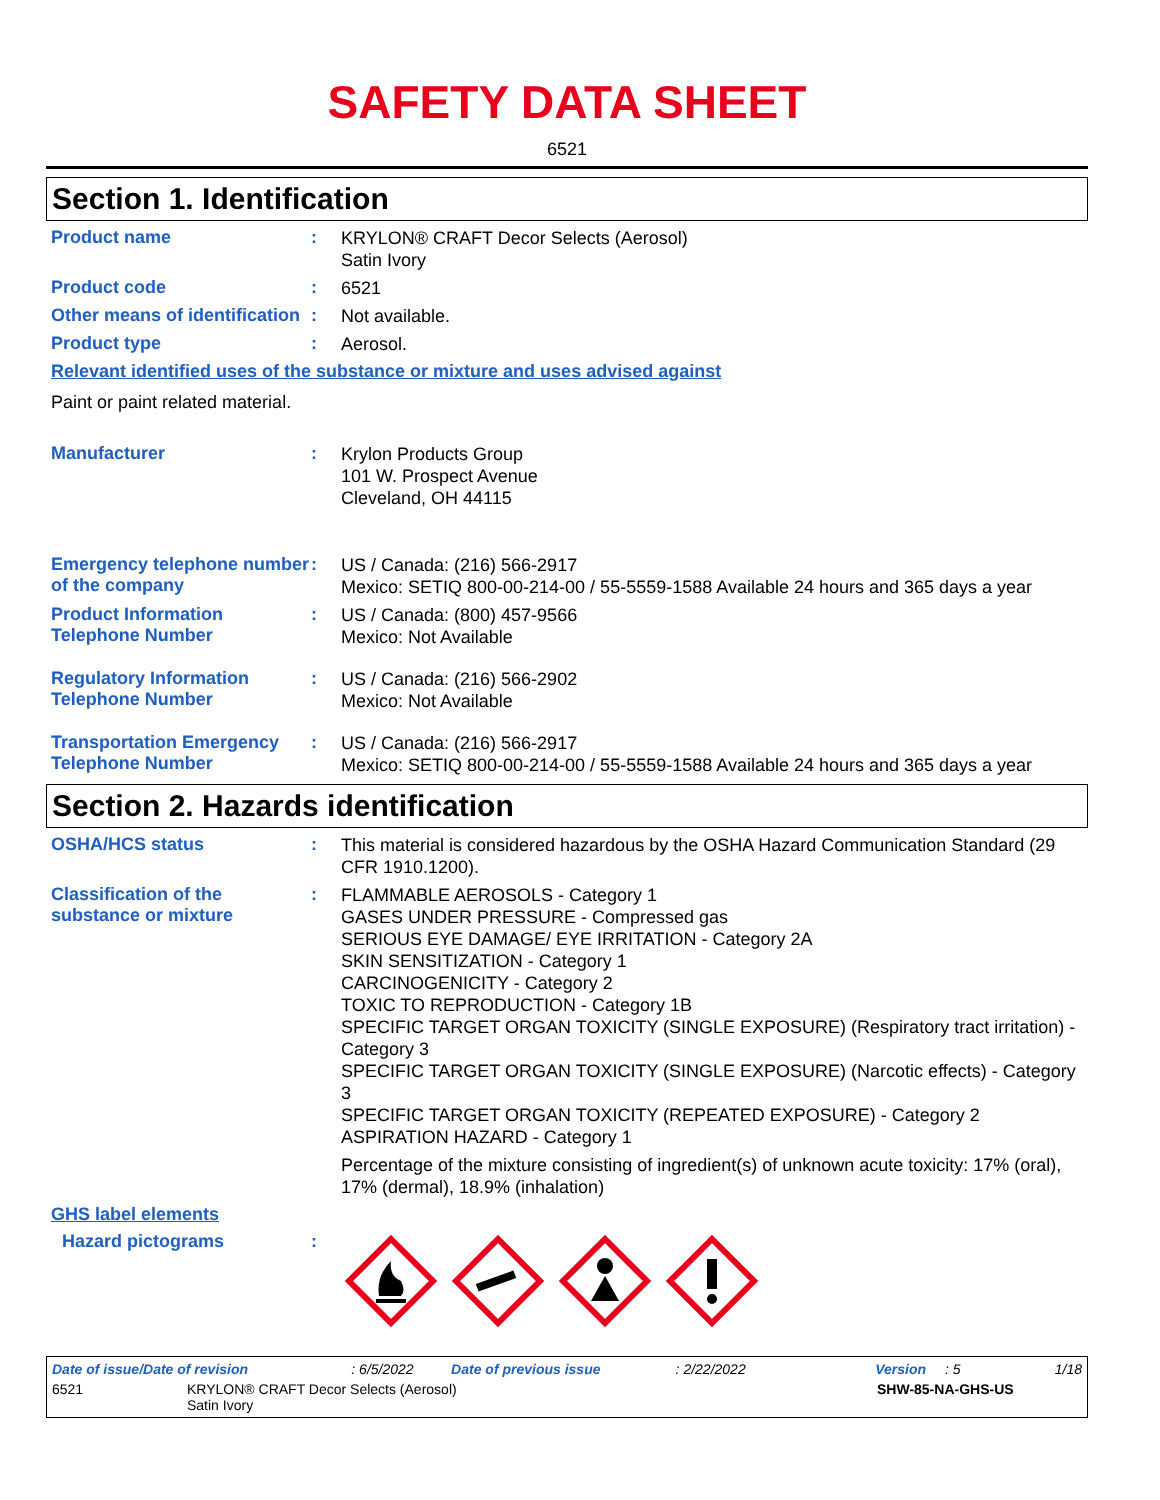SAFETY DATA SHEET
6521
Section 1. Identification
Product name :
KRYLON® CRAFT Decor Selects (Aerosol)
Satin Ivory
Product code :
6521
Other means of identification
:
Not available.
Product type :
Aerosol.
Relevant identified uses of the substance or mixture and uses advised against
Paint or paint related material.
Manufacturer :
Krylon Products Group
101 W. Prospect Avenue
Cleveland, OH 44115
Emergency telephone number of the company
:
US / Canada: (216) 566-2917
Mexico: SETIQ 800-00-214-00 / 55-5559-1588 Available 24 hours and 365 days a year
Product Information Telephone Number
:
US / Canada: (800) 457-9566
Mexico: Not Available
Regulatory Information Telephone Number
:
US / Canada: (216) 566-2902
Mexico: Not Available
Transportation Emergency Telephone Number
:
US / Canada: (216) 566-2917
Mexico: SETIQ 800-00-214-00 / 55-5559-1588 Available 24 hours and 365 days a year
Section 2. Hazards identification
OSHA/HCS status :
This material is considered hazardous by the OSHA Hazard Communication Standard (29 CFR 1910.1200).
Classification of the substance or mixture
:
FLAMMABLE AEROSOLS - Category 1
GASES UNDER PRESSURE - Compressed gas
SERIOUS EYE DAMAGE/ EYE IRRITATION - Category 2A
SKIN SENSITIZATION - Category 1
CARCINOGENICITY - Category 2
TOXIC TO REPRODUCTION - Category 1B
SPECIFIC TARGET ORGAN TOXICITY (SINGLE EXPOSURE) (Respiratory tract irritation) - Category 3
SPECIFIC TARGET ORGAN TOXICITY (SINGLE EXPOSURE) (Narcotic effects) - Category 3
SPECIFIC TARGET ORGAN TOXICITY (REPEATED EXPOSURE) - Category 2
ASPIRATION HAZARD - Category 1
Percentage of the mixture consisting of ingredient(s) of unknown acute toxicity: 17% (oral), 17% (dermal), 18.9% (inhalation)
GHS label elements
Hazard pictograms :
Date of issue/Date of revision: 6/5/2022 Date of previous issue: 2/22/2022 Version: 5 1/18
6521 KRYLON® CRAFT Decor Selects (Aerosol)
Satin Ivory SHW-85-NA-GHS-US